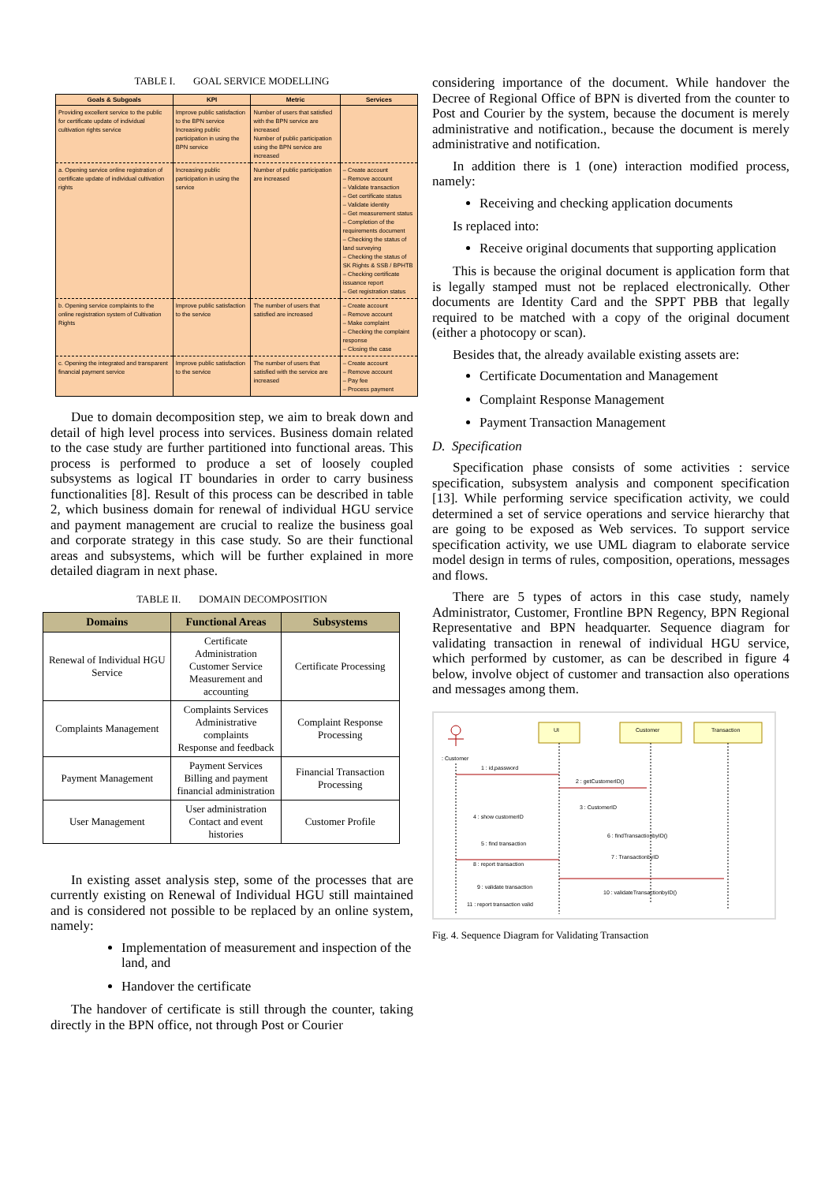TABLE I. GOAL SERVICE MODELLING
| Goals & Subgoals | KPI | Metric | Services |
| --- | --- | --- | --- |
| Providing excellent service to the public for certificate update of individual cultivation rights service | Improve public satisfaction to the BPN service Increasing public participation in using the BPN service | Number of users that satisfied with the BPN service are increased Number of public participation using the BPN service are increased | |
| a. Opening service online registration of certificate update of individual cultivation rights | Increasing public participation in using the service | Number of public participation are increased | – Create account – Remove account – Validate transaction – Get certificate status – Validate identity – Get measurement status – Completion of the requirements document – Checking the status of land surveying – Checking the status of SK Rights & SSB / BPHTB – Checking certificate issuance report – Get registration status |
| b. Opening service complaints to the online registration system of Cultivation Rights | Improve public satisfaction to the service | The number of users that satisfied are increased | – Create account – Remove account – Make complaint – Checking the complaint response – Closing the case |
| c. Opening the integrated and transparent financial payment service | Improve public satisfaction to the service | The number of users that satisfied with the service are increased | – Create account – Remove account – Pay fee – Process payment |
Due to domain decomposition step, we aim to break down and detail of high level process into services. Business domain related to the case study are further partitioned into functional areas. This process is performed to produce a set of loosely coupled subsystems as logical IT boundaries in order to carry business functionalities [8]. Result of this process can be described in table 2, which business domain for renewal of individual HGU service and payment management are crucial to realize the business goal and corporate strategy in this case study. So are their functional areas and subsystems, which will be further explained in more detailed diagram in next phase.
TABLE II. DOMAIN DECOMPOSITION
| Domains | Functional Areas | Subsystems |
| --- | --- | --- |
| Renewal of Individual HGU Service | Certificate Administration Customer Service Measurement and accounting | Certificate Processing |
| Complaints Management | Complaints Services Administrative complaints Response and feedback | Complaint Response Processing |
| Payment Management | Payment Services Billing and payment financial administration | Financial Transaction Processing |
| User Management | User administration Contact and event histories | Customer Profile |
In existing asset analysis step, some of the processes that are currently existing on Renewal of Individual HGU still maintained and is considered not possible to be replaced by an online system, namely:
Implementation of measurement and inspection of the land, and
Handover the certificate
The handover of certificate is still through the counter, taking directly in the BPN office, not through Post or Courier
considering importance of the document. While handover the Decree of Regional Office of BPN is diverted from the counter to Post and Courier by the system, because the document is merely administrative and notification., because the document is merely administrative and notification.
In addition there is 1 (one) interaction modified process, namely:
Receiving and checking application documents
Is replaced into:
Receive original documents that supporting application
This is because the original document is application form that is legally stamped must not be replaced electronically. Other documents are Identity Card and the SPPT PBB that legally required to be matched with a copy of the original document (either a photocopy or scan).
Besides that, the already available existing assets are:
Certificate Documentation and Management
Complaint Response Management
Payment Transaction Management
D. Specification
Specification phase consists of some activities : service specification, subsystem analysis and component specification [13]. While performing service specification activity, we could determined a set of service operations and service hierarchy that are going to be exposed as Web services. To support service specification activity, we use UML diagram to elaborate service model design in terms of rules, composition, operations, messages and flows.
There are 5 types of actors in this case study, namely Administrator, Customer, Frontline BPN Regency, BPN Regional Representative and BPN headquarter. Sequence diagram for validating transaction in renewal of individual HGU service, which performed by customer, as can be described in figure 4 below, involve object of customer and transaction also operations and messages among them.
: Customer
UI
Customer
Transaction
1 : id,password
2 : getCustomerID()
3 : CustomerID
4 : show customerID
5 : find transaction
6 : findTransactionbyID()
7 : TransactionbyID
8 : report transaction
9 : validate transaction
10 : validateTransactionbyID()
11 : report transaction valid
Fig. 4. Sequence Diagram for Validating Transaction